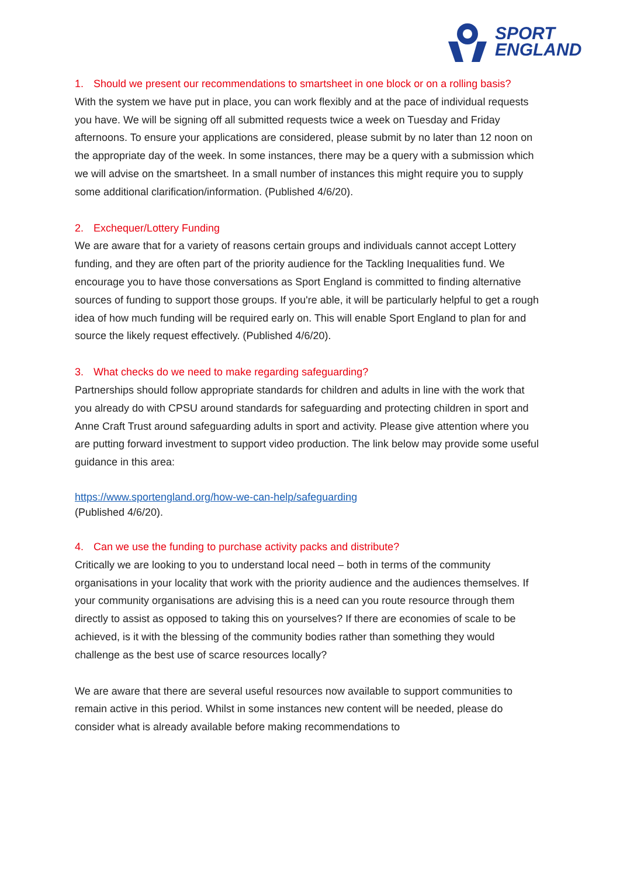SPORT
ENGLAND
1. Should we present our recommendations to smartsheet in one block or on a rolling basis?
With the system we have put in place, you can work flexibly and at the pace of individual requests you have. We will be signing off all submitted requests twice a week on Tuesday and Friday afternoons. To ensure your applications are considered, please submit by no later than 12 noon on the appropriate day of the week. In some instances, there may be a query with a submission which we will advise on the smartsheet. In a small number of instances this might require you to supply some additional clarification/information. (Published 4/6/20).
2. Exchequer/Lottery Funding
We are aware that for a variety of reasons certain groups and individuals cannot accept Lottery funding, and they are often part of the priority audience for the Tackling Inequalities fund. We encourage you to have those conversations as Sport England is committed to finding alternative sources of funding to support those groups. If you're able, it will be particularly helpful to get a rough idea of how much funding will be required early on. This will enable Sport England to plan for and source the likely request effectively. (Published 4/6/20).
3. What checks do we need to make regarding safeguarding?
Partnerships should follow appropriate standards for children and adults in line with the work that you already do with CPSU around standards for safeguarding and protecting children in sport and Anne Craft Trust around safeguarding adults in sport and activity. Please give attention where you are putting forward investment to support video production. The link below may provide some useful guidance in this area:
https://www.sportengland.org/how-we-can-help/safeguarding
(Published 4/6/20).
4. Can we use the funding to purchase activity packs and distribute?
Critically we are looking to you to understand local need – both in terms of the community organisations in your locality that work with the priority audience and the audiences themselves. If your community organisations are advising this is a need can you route resource through them directly to assist as opposed to taking this on yourselves? If there are economies of scale to be achieved, is it with the blessing of the community bodies rather than something they would challenge as the best use of scarce resources locally?
We are aware that there are several useful resources now available to support communities to remain active in this period. Whilst in some instances new content will be needed, please do consider what is already available before making recommendations to